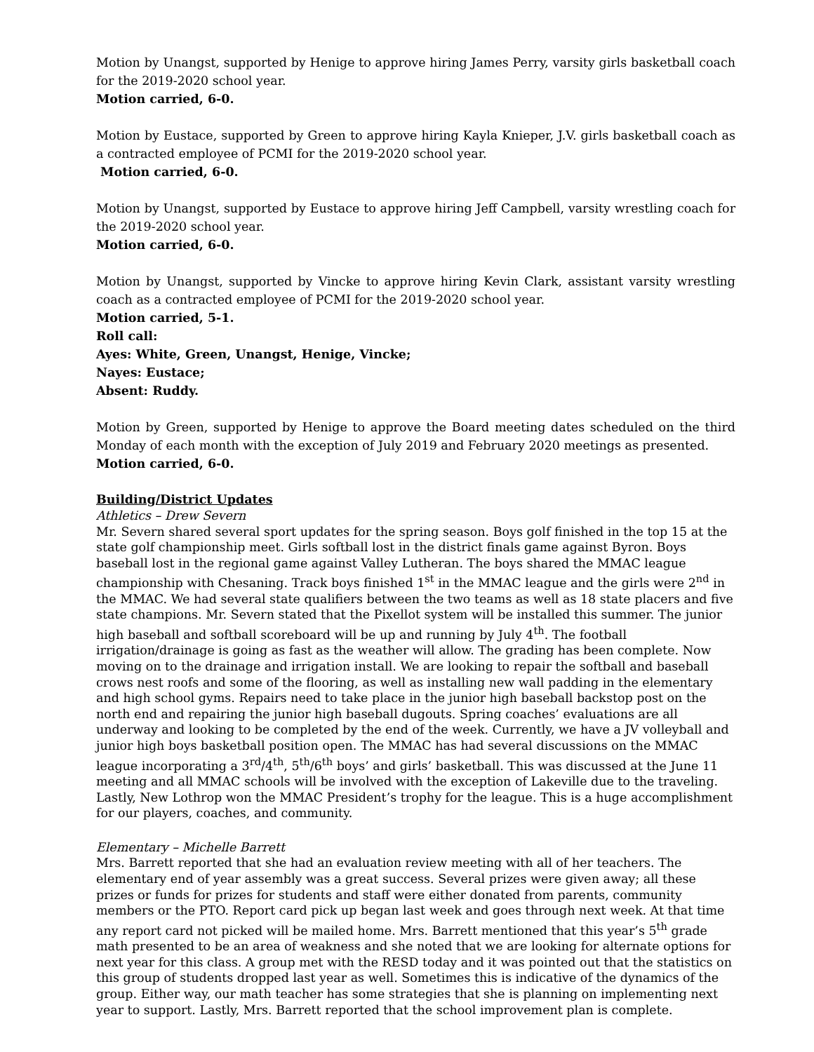Motion by Unangst, supported by Henige to approve hiring James Perry, varsity girls basketball coach for the 2019-2020 school year.
Motion carried, 6-0.
Motion by Eustace, supported by Green to approve hiring Kayla Knieper, J.V. girls basketball coach as a contracted employee of PCMI for the 2019-2020 school year.
Motion carried, 6-0.
Motion by Unangst, supported by Eustace to approve hiring Jeff Campbell, varsity wrestling coach for the 2019-2020 school year.
Motion carried, 6-0.
Motion by Unangst, supported by Vincke to approve hiring Kevin Clark, assistant varsity wrestling coach as a contracted employee of PCMI for the 2019-2020 school year.
Motion carried, 5-1.
Roll call:
Ayes: White, Green, Unangst, Henige, Vincke;
Nayes: Eustace;
Absent: Ruddy.
Motion by Green, supported by Henige to approve the Board meeting dates scheduled on the third Monday of each month with the exception of July 2019 and February 2020 meetings as presented.
Motion carried, 6-0.
Building/District Updates
Athletics – Drew Severn
Mr. Severn shared several sport updates for the spring season. Boys golf finished in the top 15 at the state golf championship meet. Girls softball lost in the district finals game against Byron. Boys baseball lost in the regional game against Valley Lutheran. The boys shared the MMAC league championship with Chesaning. Track boys finished 1<sup>st</sup> in the MMAC league and the girls were 2<sup>nd</sup> in the MMAC. We had several state qualifiers between the two teams as well as 18 state placers and five state champions. Mr. Severn stated that the Pixellot system will be installed this summer. The junior high baseball and softball scoreboard will be up and running by July 4<sup>th</sup>. The football irrigation/drainage is going as fast as the weather will allow. The grading has been complete. Now moving on to the drainage and irrigation install. We are looking to repair the softball and baseball crows nest roofs and some of the flooring, as well as installing new wall padding in the elementary and high school gyms. Repairs need to take place in the junior high baseball backstop post on the north end and repairing the junior high baseball dugouts. Spring coaches’ evaluations are all underway and looking to be completed by the end of the week. Currently, we have a JV volleyball and junior high boys basketball position open. The MMAC has had several discussions on the MMAC league incorporating a 3<sup>rd</sup>/4<sup>th</sup>, 5<sup>th</sup>/6<sup>th</sup> boys’ and girls’ basketball. This was discussed at the June 11 meeting and all MMAC schools will be involved with the exception of Lakeville due to the traveling. Lastly, New Lothrop won the MMAC President’s trophy for the league. This is a huge accomplishment for our players, coaches, and community.
Elementary – Michelle Barrett
Mrs. Barrett reported that she had an evaluation review meeting with all of her teachers. The elementary end of year assembly was a great success. Several prizes were given away; all these prizes or funds for prizes for students and staff were either donated from parents, community members or the PTO. Report card pick up began last week and goes through next week. At that time any report card not picked will be mailed home. Mrs. Barrett mentioned that this year’s 5<sup>th</sup> grade math presented to be an area of weakness and she noted that we are looking for alternate options for next year for this class. A group met with the RESD today and it was pointed out that the statistics on this group of students dropped last year as well. Sometimes this is indicative of the dynamics of the group. Either way, our math teacher has some strategies that she is planning on implementing next year to support. Lastly, Mrs. Barrett reported that the school improvement plan is complete.